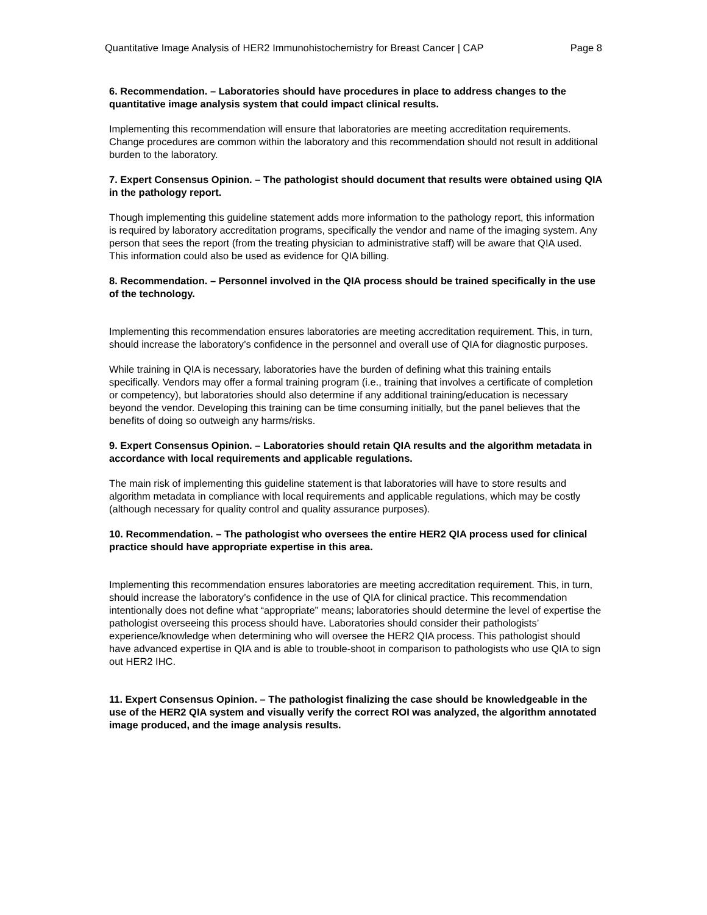Quantitative Image Analysis of HER2 Immunohistochemistry for Breast Cancer | CAP Page 8
6. Recommendation. – Laboratories should have procedures in place to address changes to the quantitative image analysis system that could impact clinical results.
Implementing this recommendation will ensure that laboratories are meeting accreditation requirements. Change procedures are common within the laboratory and this recommendation should not result in additional burden to the laboratory.
7. Expert Consensus Opinion. – The pathologist should document that results were obtained using QIA in the pathology report.
Though implementing this guideline statement adds more information to the pathology report, this information is required by laboratory accreditation programs, specifically the vendor and name of the imaging system. Any person that sees the report (from the treating physician to administrative staff) will be aware that QIA used. This information could also be used as evidence for QIA billing.
8. Recommendation. – Personnel involved in the QIA process should be trained specifically in the use of the technology.
Implementing this recommendation ensures laboratories are meeting accreditation requirement. This, in turn, should increase the laboratory’s confidence in the personnel and overall use of QIA for diagnostic purposes.
While training in QIA is necessary, laboratories have the burden of defining what this training entails specifically. Vendors may offer a formal training program (i.e., training that involves a certificate of completion or competency), but laboratories should also determine if any additional training/education is necessary beyond the vendor. Developing this training can be time consuming initially, but the panel believes that the benefits of doing so outweigh any harms/risks.
9. Expert Consensus Opinion. – Laboratories should retain QIA results and the algorithm metadata in accordance with local requirements and applicable regulations.
The main risk of implementing this guideline statement is that laboratories will have to store results and algorithm metadata in compliance with local requirements and applicable regulations, which may be costly (although necessary for quality control and quality assurance purposes).
10. Recommendation. – The pathologist who oversees the entire HER2 QIA process used for clinical practice should have appropriate expertise in this area.
Implementing this recommendation ensures laboratories are meeting accreditation requirement. This, in turn, should increase the laboratory’s confidence in the use of QIA for clinical practice. This recommendation intentionally does not define what “appropriate” means; laboratories should determine the level of expertise the pathologist overseeing this process should have. Laboratories should consider their pathologists’ experience/knowledge when determining who will oversee the HER2 QIA process. This pathologist should have advanced expertise in QIA and is able to trouble-shoot in comparison to pathologists who use QIA to sign out HER2 IHC.
11. Expert Consensus Opinion. – The pathologist finalizing the case should be knowledgeable in the use of the HER2 QIA system and visually verify the correct ROI was analyzed, the algorithm annotated image produced, and the image analysis results.